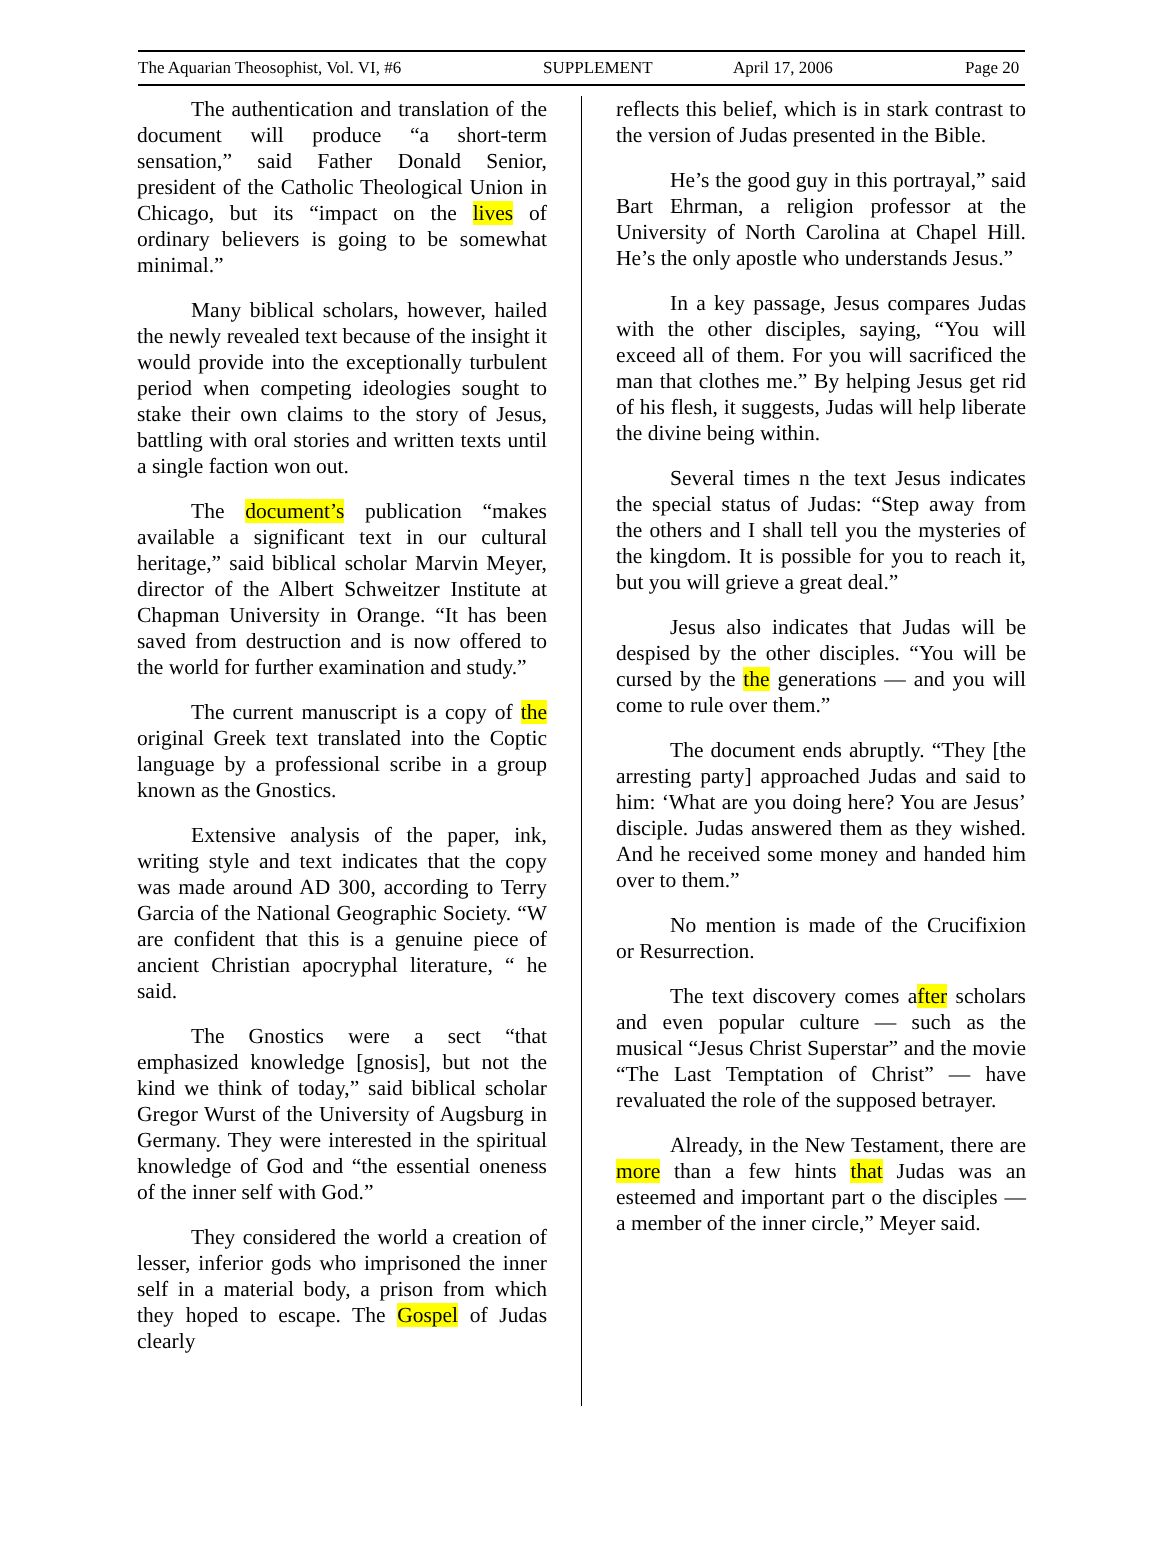The Aquarian Theosophist, Vol. VI, #6 SUPPLEMENT April 17, 2006 Page 20
The authentication and translation of the document will produce “a short-term sensation,” said Father Donald Senior, president of the Catholic Theological Union in Chicago, but its “impact on the lives of ordinary believers is going to be somewhat minimal.”
Many biblical scholars, however, hailed the newly revealed text because of the insight it would provide into the exceptionally turbulent period when competing ideologies sought to stake their own claims to the story of Jesus, battling with oral stories and written texts until a single faction won out.
The document’s publication “makes available a significant text in our cultural heritage,” said biblical scholar Marvin Meyer, director of the Albert Schweitzer Institute at Chapman University in Orange. “It has been saved from destruction and is now offered to the world for further examination and study.”
The current manuscript is a copy of the original Greek text translated into the Coptic language by a professional scribe in a group known as the Gnostics.
Extensive analysis of the paper, ink, writing style and text indicates that the copy was made around AD 300, according to Terry Garcia of the National Geographic Society. “W are confident that this is a genuine piece of ancient Christian apocryphal literature, “ he said.
The Gnostics were a sect “that emphasized knowledge [gnosis], but not the kind we think of today,” said biblical scholar Gregor Wurst of the University of Augsburg in Germany. They were interested in the spiritual knowledge of God and “the essential oneness of the inner self with God.”
They considered the world a creation of lesser, inferior gods who imprisoned the inner self in a material body, a prison from which they hoped to escape. The Gospel of Judas clearly
reflects this belief, which is in stark contrast to the version of Judas presented in the Bible.
He’s the good guy in this portrayal,” said Bart Ehrman, a religion professor at the University of North Carolina at Chapel Hill. He’s the only apostle who understands Jesus.”
In a key passage, Jesus compares Judas with the other disciples, saying, “You will exceed all of them. For you will sacrificed the man that clothes me.” By helping Jesus get rid of his flesh, it suggests, Judas will help liberate the divine being within.
Several times n the text Jesus indicates the special status of Judas: “Step away from the others and I shall tell you the mysteries of the kingdom. It is possible for you to reach it, but you will grieve a great deal.”
Jesus also indicates that Judas will be despised by the other disciples. “You will be cursed by the the generations — and you will come to rule over them.”
The document ends abruptly. “They [the arresting party] approached Judas and said to him: ‘What are you doing here? You are Jesus’ disciple. Judas answered them as they wished. And he received some money and handed him over to them.”
No mention is made of the Crucifixion or Resurrection.
The text discovery comes after scholars and even popular culture — such as the musical “Jesus Christ Superstar” and the movie “The Last Temptation of Christ” — have revaluated the role of the supposed betrayer.
Already, in the New Testament, there are more than a few hints that Judas was an esteemed and important part o the disciples — a member of the inner circle,” Meyer said.